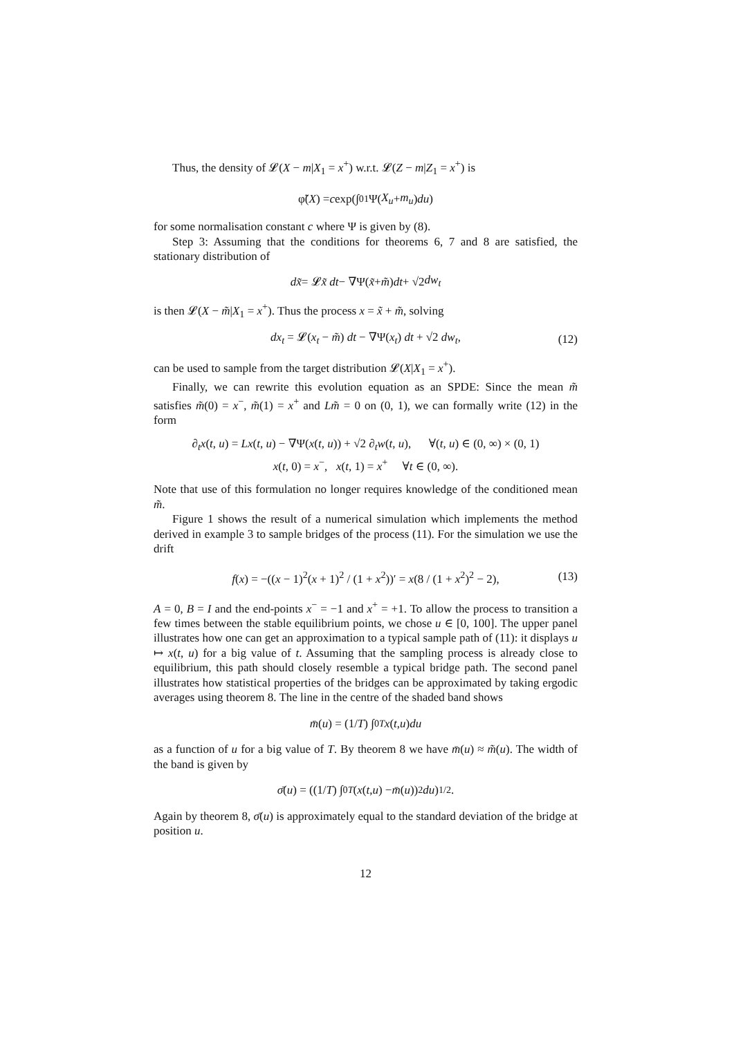Thus, the density of 𝓛(X − m|X<sub>1</sub> = x<sup>+</sup>) w.r.t. 𝓛(Z − m|Z<sub>1</sub> = x<sup>+</sup>) is
φ̃(X) = c exp(∫<sub>0</sub><sup>1</sup> Ψ(X<sub>u</sub> + m<sub>u</sub>) du)
for some normalisation constant c where Ψ is given by (8).
Step 3: Assuming that the conditions for theorems 6, 7 and 8 are satisfied, the stationary distribution of
dx̃ = 𝓛 x̃ dt − ∇Ψ(x̃ + m̃) dt + √2 dw<sub>t</sub>
is then 𝓛(X − m̃|X<sub>1</sub> = x<sup>+</sup>). Thus the process x = x̃ + m̃, solving
dx<sub>t</sub> = 𝓛(x<sub>t</sub> − m̃) dt − ∇Ψ(x<sub>t</sub>) dt + √2 dw<sub>t</sub>, (12)
can be used to sample from the target distribution 𝓛(X|X<sub>1</sub> = x<sup>+</sup>).
Finally, we can rewrite this evolution equation as an SPDE: Since the mean m̃ satisfies m̃(0) = x<sup>−</sup>, m̃(1) = x<sup>+</sup> and Lm̃ = 0 on (0, 1), we can formally write (12) in the form
∂<sub>t</sub>x(t, u) = Lx(t, u) − ∇Ψ(x(t, u)) + √2 ∂<sub>t</sub>w(t, u), ∀(t, u) ∈ (0, ∞) × (0, 1)
x(t, 0) = x<sup>−</sup>, x(t, 1) = x<sup>+</sup> ∀t ∈ (0, ∞).
Note that use of this formulation no longer requires knowledge of the conditioned mean m̃.
Figure 1 shows the result of a numerical simulation which implements the method derived in example 3 to sample bridges of the process (11). For the simulation we use the drift
f(x) = −((x − 1)<sup>2</sup>(x + 1)<sup>2</sup> / (1 + x<sup>2</sup>))′ = x(8 / (1 + x<sup>2</sup>)<sup>2</sup> − 2), (13)
A = 0, B = I and the end-points x<sup>−</sup> = −1 and x<sup>+</sup> = +1. To allow the process to transition a few times between the stable equilibrium points, we chose u ∈ [0, 100]. The upper panel illustrates how one can get an approximation to a typical sample path of (11): it displays u ↦ x(t, u) for a big value of t. Assuming that the sampling process is already close to equilibrium, this path should closely resemble a typical bridge path. The second panel illustrates how statistical properties of the bridges can be approximated by taking ergodic averages using theorem 8. The line in the centre of the shaded band shows
m̄ (u) = (1/ T) ∫<sub>0</sub><sup>T</sup> x (t, u) du
as a function of u for a big value of T. By theorem 8 we have m̄(u) ≈ m̃(u). The width of the band is given by
σ̄ (u) = ((1/ T) ∫<sub>0</sub><sup>T</sup> (x (t, u) − m̄ (u))<sup>2</sup> du)<sup>1/2</sup>.
Again by theorem 8, σ̄(u) is approximately equal to the standard deviation of the bridge at position u.
12